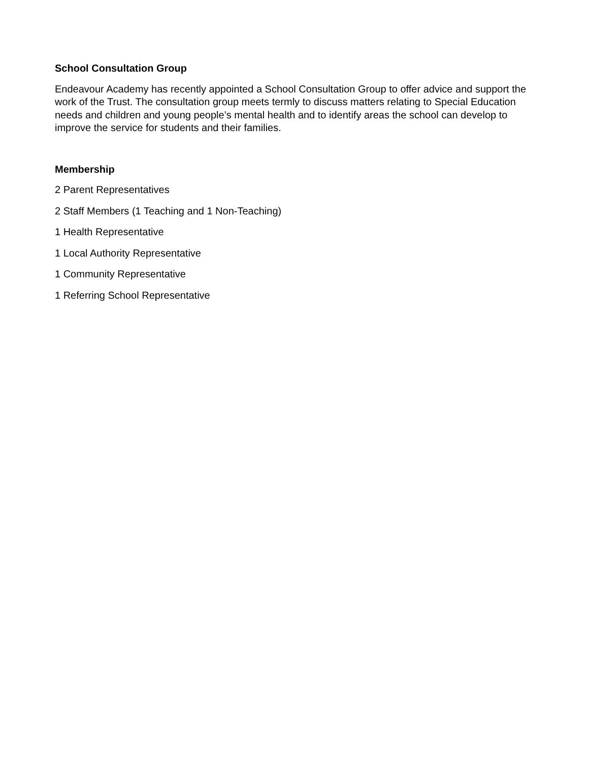School Consultation Group
Endeavour Academy has recently appointed a School Consultation Group to offer advice and support the work of the Trust. The consultation group meets termly to discuss matters relating to Special Education needs and children and young people’s mental health and to identify areas the school can develop to improve the service for students and their families.
Membership
2 Parent Representatives
2 Staff Members (1 Teaching and 1 Non-Teaching)
1 Health Representative
1 Local Authority Representative
1 Community Representative
1 Referring School Representative